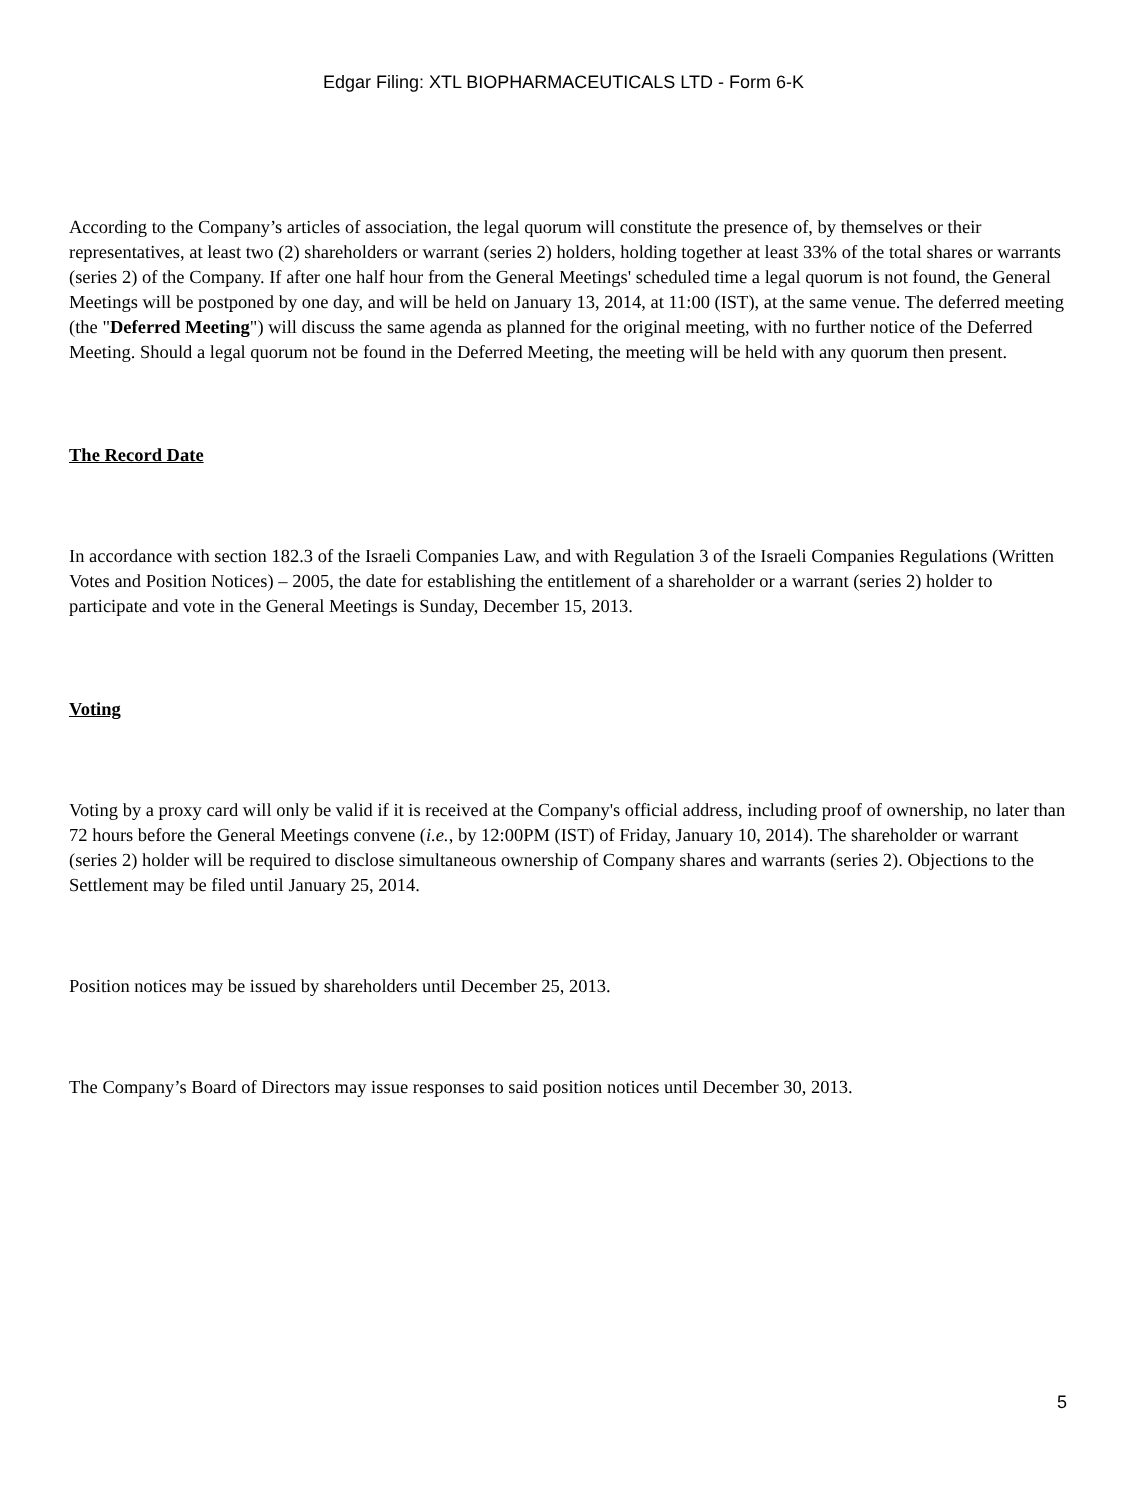Edgar Filing: XTL BIOPHARMACEUTICALS LTD - Form 6-K
According to the Company’s articles of association, the legal quorum will constitute the presence of, by themselves or their representatives, at least two (2) shareholders or warrant (series 2) holders, holding together at least 33% of the total shares or warrants (series 2) of the Company. If after one half hour from the General Meetings' scheduled time a legal quorum is not found, the General Meetings will be postponed by one day, and will be held on January 13, 2014, at 11:00 (IST), at the same venue. The deferred meeting (the "Deferred Meeting") will discuss the same agenda as planned for the original meeting, with no further notice of the Deferred Meeting. Should a legal quorum not be found in the Deferred Meeting, the meeting will be held with any quorum then present.
The Record Date
In accordance with section 182.3 of the Israeli Companies Law, and with Regulation 3 of the Israeli Companies Regulations (Written Votes and Position Notices) – 2005, the date for establishing the entitlement of a shareholder or a warrant (series 2) holder to participate and vote in the General Meetings is Sunday, December 15, 2013.
Voting
Voting by a proxy card will only be valid if it is received at the Company's official address, including proof of ownership, no later than 72 hours before the General Meetings convene (i.e., by 12:00PM (IST) of Friday, January 10, 2014). The shareholder or warrant (series 2) holder will be required to disclose simultaneous ownership of Company shares and warrants (series 2). Objections to the Settlement may be filed until January 25, 2014.
Position notices may be issued by shareholders until December 25, 2013.
The Company’s Board of Directors may issue responses to said position notices until December 30, 2013.
5